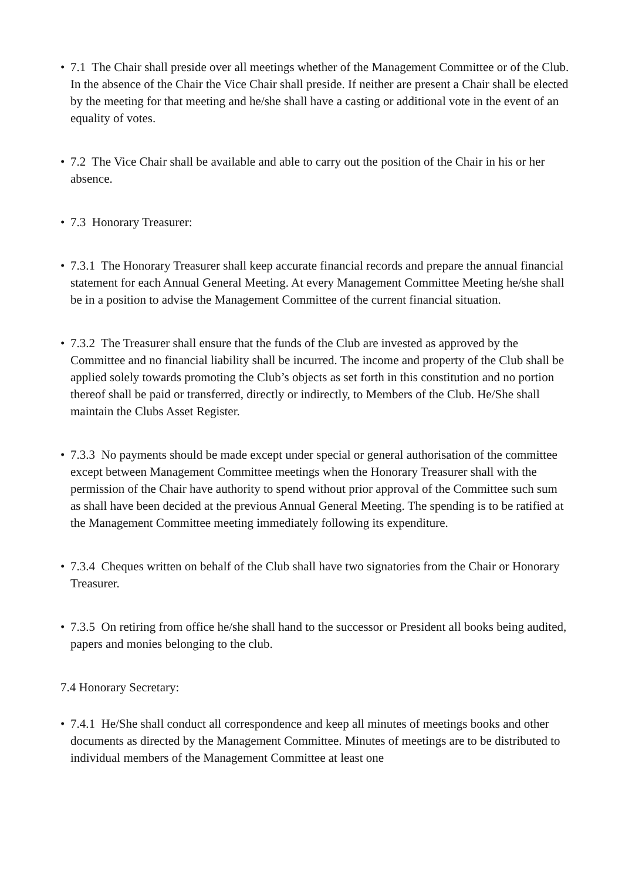• 7.1 The Chair shall preside over all meetings whether of the Management Committee or of the Club. In the absence of the Chair the Vice Chair shall preside. If neither are present a Chair shall be elected by the meeting for that meeting and he/she shall have a casting or additional vote in the event of an equality of votes.
• 7.2 The Vice Chair shall be available and able to carry out the position of the Chair in his or her absence.
• 7.3 Honorary Treasurer:
• 7.3.1 The Honorary Treasurer shall keep accurate financial records and prepare the annual financial statement for each Annual General Meeting. At every Management Committee Meeting he/she shall be in a position to advise the Management Committee of the current financial situation.
• 7.3.2 The Treasurer shall ensure that the funds of the Club are invested as approved by the Committee and no financial liability shall be incurred. The income and property of the Club shall be applied solely towards promoting the Club’s objects as set forth in this constitution and no portion thereof shall be paid or transferred, directly or indirectly, to Members of the Club. He/She shall maintain the Clubs Asset Register.
• 7.3.3 No payments should be made except under special or general authorisation of the committee except between Management Committee meetings when the Honorary Treasurer shall with the permission of the Chair have authority to spend without prior approval of the Committee such sum as shall have been decided at the previous Annual General Meeting. The spending is to be ratified at the Management Committee meeting immediately following its expenditure.
• 7.3.4 Cheques written on behalf of the Club shall have two signatories from the Chair or Honorary Treasurer.
• 7.3.5 On retiring from office he/she shall hand to the successor or President all books being audited, papers and monies belonging to the club.
7.4 Honorary Secretary:
• 7.4.1 He/She shall conduct all correspondence and keep all minutes of meetings books and other documents as directed by the Management Committee. Minutes of meetings are to be distributed to individual members of the Management Committee at least one